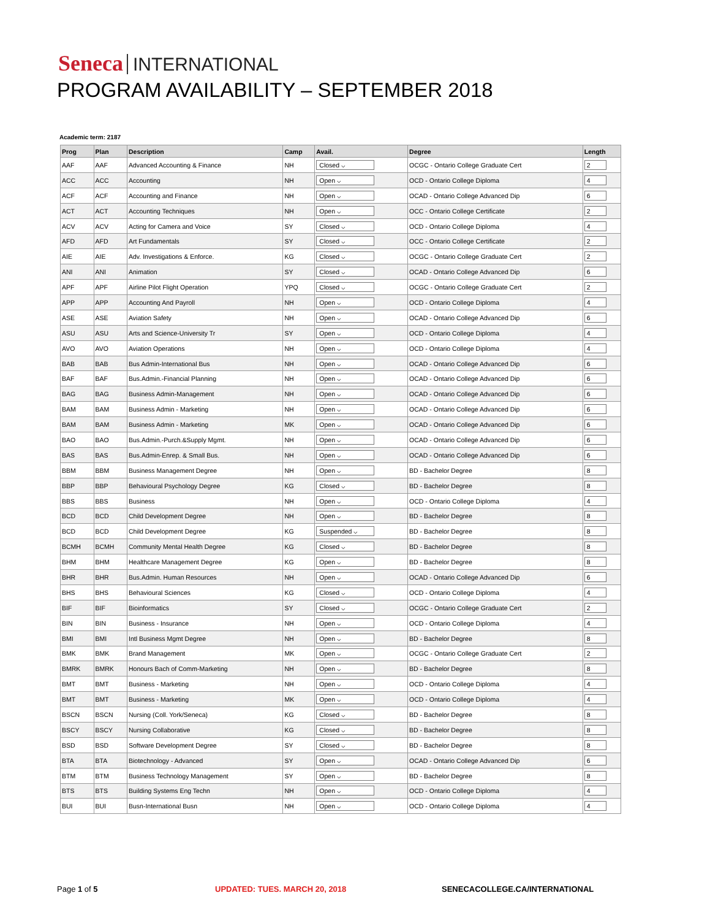Seneca INTERNATIONAL
PROGRAM AVAILABILITY – SEPTEMBER 2018
Academic term: 2187
| Prog | Plan | Description | Camp | Avail. | Degree | Length |
| --- | --- | --- | --- | --- | --- | --- |
| AAF | AAF | Advanced Accounting & Finance | NH | Closed ⌵ | OCGC - Ontario College Graduate Cert | 2 |
| ACC | ACC | Accounting | NH | Open ⌵ | OCD - Ontario College Diploma | 4 |
| ACF | ACF | Accounting and Finance | NH | Open ⌵ | OCAD - Ontario College Advanced Dip | 6 |
| ACT | ACT | Accounting Techniques | NH | Open ⌵ | OCC - Ontario College Certificate | 2 |
| ACV | ACV | Acting for Camera and Voice | SY | Closed ⌵ | OCD - Ontario College Diploma | 4 |
| AFD | AFD | Art Fundamentals | SY | Closed ⌵ | OCC - Ontario College Certificate | 2 |
| AIE | AIE | Adv. Investigations & Enforce. | KG | Closed ⌵ | OCGC - Ontario College Graduate Cert | 2 |
| ANI | ANI | Animation | SY | Closed ⌵ | OCAD - Ontario College Advanced Dip | 6 |
| APF | APF | Airline Pilot Flight Operation | YPQ | Closed ⌵ | OCGC - Ontario College Graduate Cert | 2 |
| APP | APP | Accounting And Payroll | NH | Open ⌵ | OCD - Ontario College Diploma | 4 |
| ASE | ASE | Aviation Safety | NH | Open ⌵ | OCAD - Ontario College Advanced Dip | 6 |
| ASU | ASU | Arts and Science-University Tr | SY | Open ⌵ | OCD - Ontario College Diploma | 4 |
| AVO | AVO | Aviation Operations | NH | Open ⌵ | OCD - Ontario College Diploma | 4 |
| BAB | BAB | Bus Admin-International Bus | NH | Open ⌵ | OCAD - Ontario College Advanced Dip | 6 |
| BAF | BAF | Bus.Admin.-Financial Planning | NH | Open ⌵ | OCAD - Ontario College Advanced Dip | 6 |
| BAG | BAG | Business Admin-Management | NH | Open ⌵ | OCAD - Ontario College Advanced Dip | 6 |
| BAM | BAM | Business Admin - Marketing | NH | Open ⌵ | OCAD - Ontario College Advanced Dip | 6 |
| BAM | BAM | Business Admin - Marketing | MK | Open ⌵ | OCAD - Ontario College Advanced Dip | 6 |
| BAO | BAO | Bus.Admin.-Purch.&Supply Mgmt. | NH | Open ⌵ | OCAD - Ontario College Advanced Dip | 6 |
| BAS | BAS | Bus.Admin-Enrep. & Small Bus. | NH | Open ⌵ | OCAD - Ontario College Advanced Dip | 6 |
| BBM | BBM | Business Management Degree | NH | Open ⌵ | BD - Bachelor Degree | 8 |
| BBP | BBP | Behavioural Psychology Degree | KG | Closed ⌵ | BD - Bachelor Degree | 8 |
| BBS | BBS | Business | NH | Open ⌵ | OCD - Ontario College Diploma | 4 |
| BCD | BCD | Child Development Degree | NH | Open ⌵ | BD - Bachelor Degree | 8 |
| BCD | BCD | Child Development Degree | KG | Suspended ⌵ | BD - Bachelor Degree | 8 |
| BCMH | BCMH | Community Mental Health Degree | KG | Closed ⌵ | BD - Bachelor Degree | 8 |
| BHM | BHM | Healthcare Management Degree | KG | Open ⌵ | BD - Bachelor Degree | 8 |
| BHR | BHR | Bus.Admin. Human Resources | NH | Open ⌵ | OCAD - Ontario College Advanced Dip | 6 |
| BHS | BHS | Behavioural Sciences | KG | Closed ⌵ | OCD - Ontario College Diploma | 4 |
| BIF | BIF | Bioinformatics | SY | Closed ⌵ | OCGC - Ontario College Graduate Cert | 2 |
| BIN | BIN | Business - Insurance | NH | Open ⌵ | OCD - Ontario College Diploma | 4 |
| BMI | BMI | Intl Business Mgmt Degree | NH | Open ⌵ | BD - Bachelor Degree | 8 |
| BMK | BMK | Brand Management | MK | Open ⌵ | OCGC - Ontario College Graduate Cert | 2 |
| BMRK | BMRK | Honours Bach of Comm-Marketing | NH | Open ⌵ | BD - Bachelor Degree | 8 |
| BMT | BMT | Business - Marketing | NH | Open ⌵ | OCD - Ontario College Diploma | 4 |
| BMT | BMT | Business - Marketing | MK | Open ⌵ | OCD - Ontario College Diploma | 4 |
| BSCN | BSCN | Nursing (Coll. York/Seneca) | KG | Closed ⌵ | BD - Bachelor Degree | 8 |
| BSCY | BSCY | Nursing Collaborative | KG | Closed ⌵ | BD - Bachelor Degree | 8 |
| BSD | BSD | Software Development Degree | SY | Closed ⌵ | BD - Bachelor Degree | 8 |
| BTA | BTA | Biotechnology - Advanced | SY | Open ⌵ | OCAD - Ontario College Advanced Dip | 6 |
| BTM | BTM | Business Technology Management | SY | Open ⌵ | BD - Bachelor Degree | 8 |
| BTS | BTS | Building Systems Eng Techn | NH | Open ⌵ | OCD - Ontario College Diploma | 4 |
| BUI | BUI | Busn-International Busn | NH | Open ⌵ | OCD - Ontario College Diploma | 4 |
Page 1 of 5 UPDATED: TUES. MARCH 20, 2018 SENECACOLLEGE.CA/INTERNATIONAL